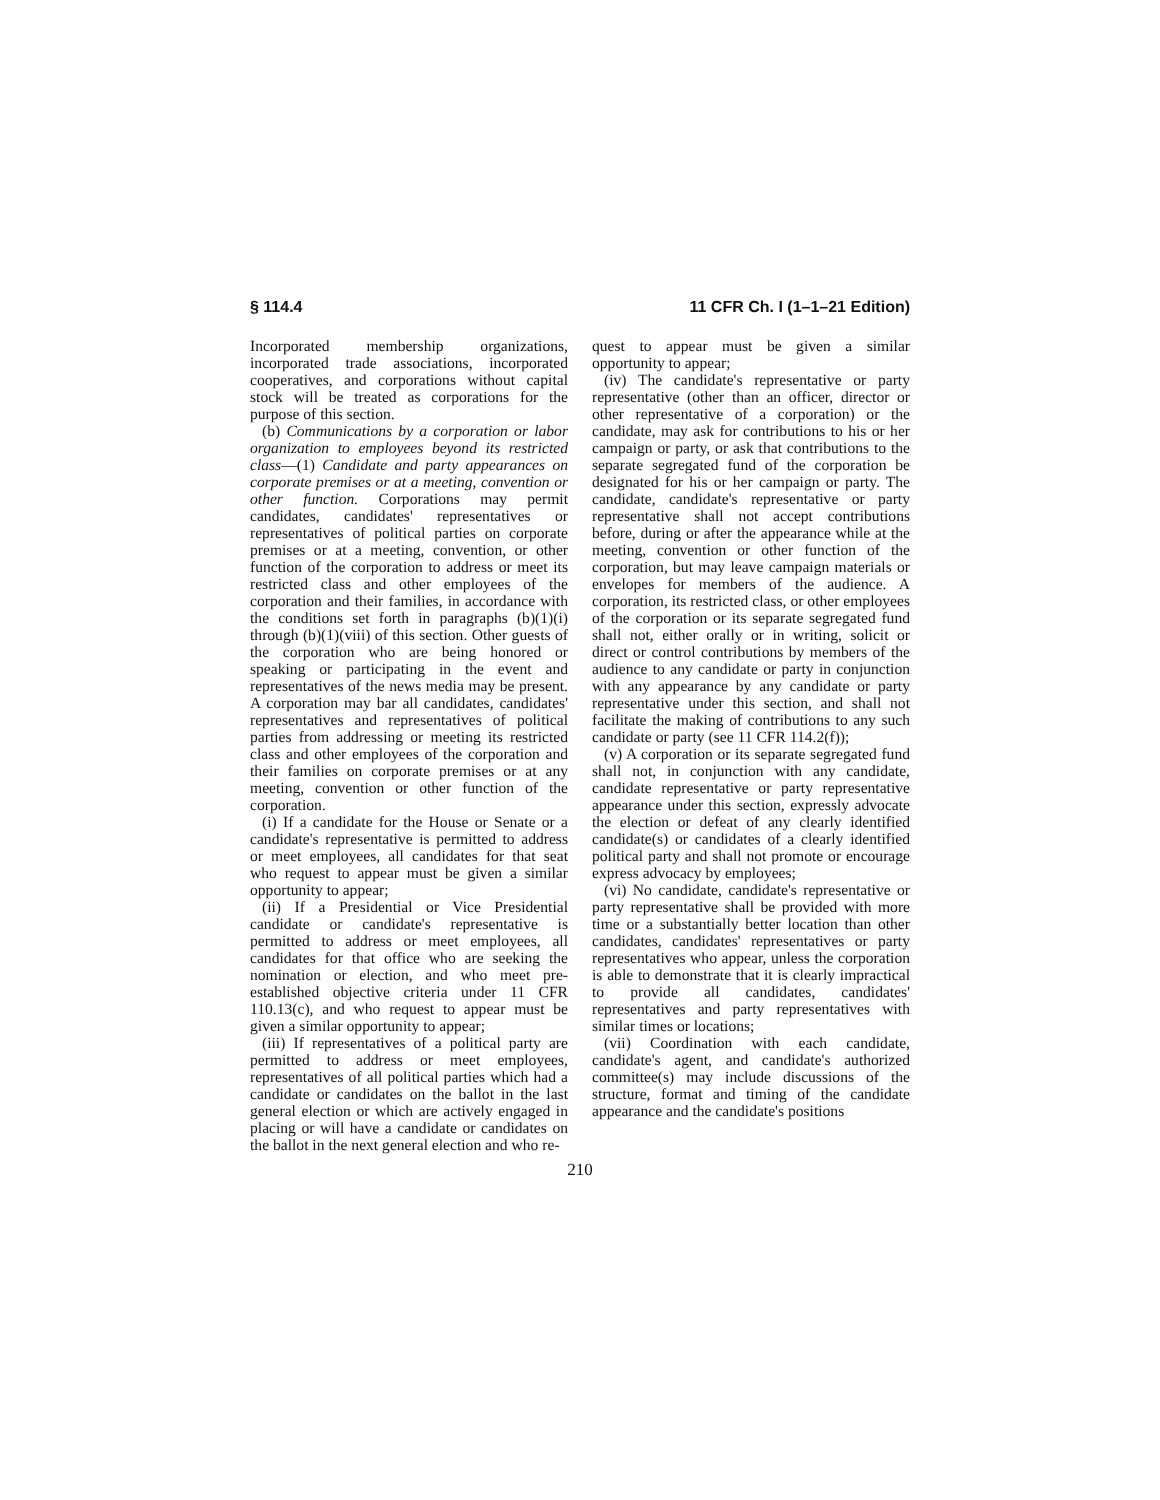§ 114.4 11 CFR Ch. I (1–1–21 Edition)
Incorporated membership organizations, incorporated trade associations, incorporated cooperatives, and corporations without capital stock will be treated as corporations for the purpose of this section.
(b) Communications by a corporation or labor organization to employees beyond its restricted class—(1) Candidate and party appearances on corporate premises or at a meeting, convention or other function. Corporations may permit candidates, candidates' representatives or representatives of political parties on corporate premises or at a meeting, convention, or other function of the corporation to address or meet its restricted class and other employees of the corporation and their families, in accordance with the conditions set forth in paragraphs (b)(1)(i) through (b)(1)(viii) of this section. Other guests of the corporation who are being honored or speaking or participating in the event and representatives of the news media may be present. A corporation may bar all candidates, candidates' representatives and representatives of political parties from addressing or meeting its restricted class and other employees of the corporation and their families on corporate premises or at any meeting, convention or other function of the corporation.
(i) If a candidate for the House or Senate or a candidate's representative is permitted to address or meet employees, all candidates for that seat who request to appear must be given a similar opportunity to appear;
(ii) If a Presidential or Vice Presidential candidate or candidate's representative is permitted to address or meet employees, all candidates for that office who are seeking the nomination or election, and who meet pre-established objective criteria under 11 CFR 110.13(c), and who request to appear must be given a similar opportunity to appear;
(iii) If representatives of a political party are permitted to address or meet employees, representatives of all political parties which had a candidate or candidates on the ballot in the last general election or which are actively engaged in placing or will have a candidate or candidates on the ballot in the next general election and who re-
quest to appear must be given a similar opportunity to appear;
(iv) The candidate's representative or party representative (other than an officer, director or other representative of a corporation) or the candidate, may ask for contributions to his or her campaign or party, or ask that contributions to the separate segregated fund of the corporation be designated for his or her campaign or party. The candidate, candidate's representative or party representative shall not accept contributions before, during or after the appearance while at the meeting, convention or other function of the corporation, but may leave campaign materials or envelopes for members of the audience. A corporation, its restricted class, or other employees of the corporation or its separate segregated fund shall not, either orally or in writing, solicit or direct or control contributions by members of the audience to any candidate or party in conjunction with any appearance by any candidate or party representative under this section, and shall not facilitate the making of contributions to any such candidate or party (see 11 CFR 114.2(f));
(v) A corporation or its separate segregated fund shall not, in conjunction with any candidate, candidate representative or party representative appearance under this section, expressly advocate the election or defeat of any clearly identified candidate(s) or candidates of a clearly identified political party and shall not promote or encourage express advocacy by employees;
(vi) No candidate, candidate's representative or party representative shall be provided with more time or a substantially better location than other candidates, candidates' representatives or party representatives who appear, unless the corporation is able to demonstrate that it is clearly impractical to provide all candidates, candidates' representatives and party representatives with similar times or locations;
(vii) Coordination with each candidate, candidate's agent, and candidate's authorized committee(s) may include discussions of the structure, format and timing of the candidate appearance and the candidate's positions
210